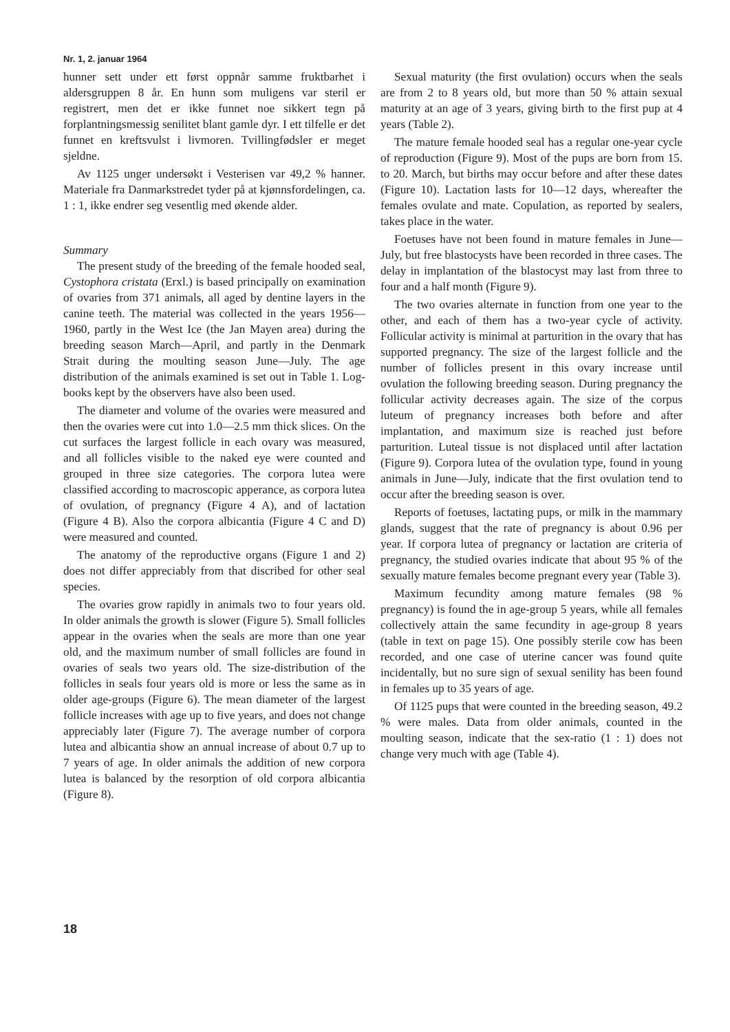Nr. 1, 2. januar 1964
hunner sett under ett først oppnår samme fruktbarhet i aldersgruppen 8 år. En hunn som muligens var steril er registrert, men det er ikke funnet noe sikkert tegn på forplantningsmessig senilitet blant gamle dyr. I ett tilfelle er det funnet en kreftsvulst i livmoren. Tvillingfødsler er meget sjeldne.
Av 1125 unger undersøkt i Vesterisen var 49,2 % hanner. Materiale fra Danmarkstredet tyder på at kjønnsfordelingen, ca. 1 : 1, ikke endrer seg vesentlig med økende alder.
Summary
The present study of the breeding of the female hooded seal, Cystophora cristata (Erxl.) is based principally on examination of ovaries from 371 animals, all aged by dentine layers in the canine teeth. The material was collected in the years 1956—1960, partly in the West Ice (the Jan Mayen area) during the breeding season March—April, and partly in the Denmark Strait during the moulting season June—July. The age distribution of the animals examined is set out in Table 1. Log-books kept by the observers have also been used.
The diameter and volume of the ovaries were measured and then the ovaries were cut into 1.0—2.5 mm thick slices. On the cut surfaces the largest follicle in each ovary was measured, and all follicles visible to the naked eye were counted and grouped in three size categories. The corpora lutea were classified according to macroscopic apperance, as corpora lutea of ovulation, of pregnancy (Figure 4 A), and of lactation (Figure 4 B). Also the corpora albicantia (Figure 4 C and D) were measured and counted.
The anatomy of the reproductive organs (Figure 1 and 2) does not differ appreciably from that discribed for other seal species.
The ovaries grow rapidly in animals two to four years old. In older animals the growth is slower (Figure 5). Small follicles appear in the ovaries when the seals are more than one year old, and the maximum number of small follicles are found in ovaries of seals two years old. The size-distribution of the follicles in seals four years old is more or less the same as in older age-groups (Figure 6). The mean diameter of the largest follicle increases with age up to five years, and does not change appreciably later (Figure 7). The average number of corpora lutea and albicantia show an annual increase of about 0.7 up to 7 years of age. In older animals the addition of new corpora lutea is balanced by the resorption of old corpora albicantia (Figure 8).
Sexual maturity (the first ovulation) occurs when the seals are from 2 to 8 years old, but more than 50 % attain sexual maturity at an age of 3 years, giving birth to the first pup at 4 years (Table 2).
The mature female hooded seal has a regular one-year cycle of reproduction (Figure 9). Most of the pups are born from 15. to 20. March, but births may occur before and after these dates (Figure 10). Lactation lasts for 10—12 days, whereafter the females ovulate and mate. Copulation, as reported by sealers, takes place in the water.
Foetuses have not been found in mature females in June—July, but free blastocysts have been recorded in three cases. The delay in implantation of the blastocyst may last from three to four and a half month (Figure 9).
The two ovaries alternate in function from one year to the other, and each of them has a two-year cycle of activity. Follicular activity is minimal at parturition in the ovary that has supported pregnancy. The size of the largest follicle and the number of follicles present in this ovary increase until ovulation the following breeding season. During pregnancy the follicular activity decreases again. The size of the corpus luteum of pregnancy increases both before and after implantation, and maximum size is reached just before parturition. Luteal tissue is not displaced until after lactation (Figure 9). Corpora lutea of the ovulation type, found in young animals in June—July, indicate that the first ovulation tend to occur after the breeding season is over.
Reports of foetuses, lactating pups, or milk in the mammary glands, suggest that the rate of pregnancy is about 0.96 per year. If corpora lutea of pregnancy or lactation are criteria of pregnancy, the studied ovaries indicate that about 95 % of the sexually mature females become pregnant every year (Table 3).
Maximum fecundity among mature females (98 % pregnancy) is found the in age-group 5 years, while all females collectively attain the same fecundity in age-group 8 years (table in text on page 15). One possibly sterile cow has been recorded, and one case of uterine cancer was found quite incidentally, but no sure sign of sexual senility has been found in females up to 35 years of age.
Of 1125 pups that were counted in the breeding season, 49.2 % were males. Data from older animals, counted in the moulting season, indicate that the sex-ratio (1 : 1) does not change very much with age (Table 4).
18